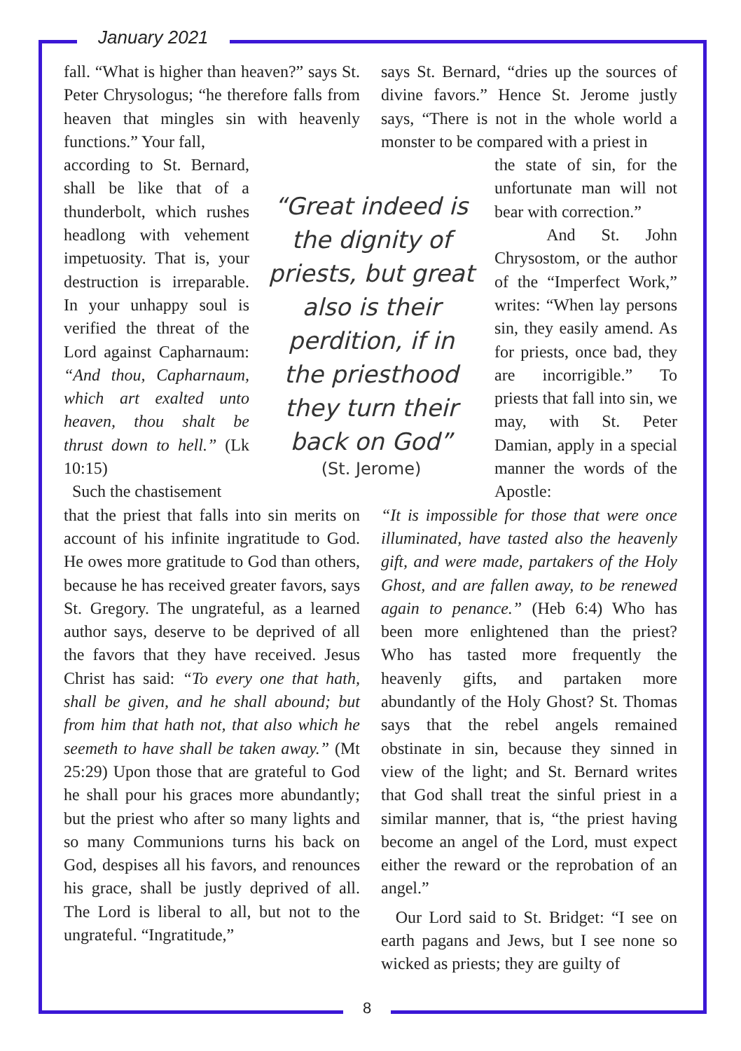January 2021
fall. “What is higher than heaven?” says St. Peter Chrysologus; “he therefore falls from heaven that mingles sin with heavenly functions.” Your fall,
according to St. Bernard, shall be like that of a thunderbolt, which rushes headlong with vehement impetuosity. That is, your destruction is irreparable. In your unhappy soul is verified the threat of the Lord against Capharnaum: “And thou, Capharnaum, which art exalted unto heaven, thou shalt be thrust down to hell.” (Lk 10:15)
Such the chastisement
that the priest that falls into sin merits on account of his infinite ingratitude to God. He owes more gratitude to God than others, because he has received greater favors, says St. Gregory. The ungrateful, as a learned author says, deserve to be deprived of all the favors that they have received. Jesus Christ has said: “To every one that hath, shall be given, and he shall abound; but from him that hath not, that also which he seemeth to have shall be taken away.” (Mt 25:29) Upon those that are grateful to God he shall pour his graces more abundantly; but the priest who after so many lights and so many Communions turns his back on God, despises all his favors, and renounces his grace, shall be justly deprived of all. The Lord is liberal to all, but not to the ungrateful. “Ingratitude,”
says St. Bernard, “dries up the sources of divine favors.” Hence St. Jerome justly says, “There is not in the whole world a monster to be compared with a priest in
the state of sin, for the unfortunate man will not bear with correction.”
And St. John Chrysostom, or the author of the “Imperfect Work,” writes: “When lay persons sin, they easily amend. As for priests, once bad, they are incorrigible.” To priests that fall into sin, we may, with St. Peter Damian, apply in a special manner the words of the Apostle:
“It is impossible for those that were once illuminated, have tasted also the heavenly gift, and were made, partakers of the Holy Ghost, and are fallen away, to be renewed again to penance.” (Heb 6:4) Who has been more enlightened than the priest? Who has tasted more frequently the heavenly gifts, and partaken more abundantly of the Holy Ghost? St. Thomas says that the rebel angels remained obstinate in sin, because they sinned in view of the light; and St. Bernard writes that God shall treat the sinful priest in a similar manner, that is, “the priest having become an angel of the Lord, must expect either the reward or the reprobation of an angel.”
Our Lord said to St. Bridget: “I see on earth pagans and Jews, but I see none so wicked as priests; they are guilty of
“Great indeed is the dignity of priests, but great also is their perdition, if in the priesthood they turn their back on God”
(St. Jerome)
8